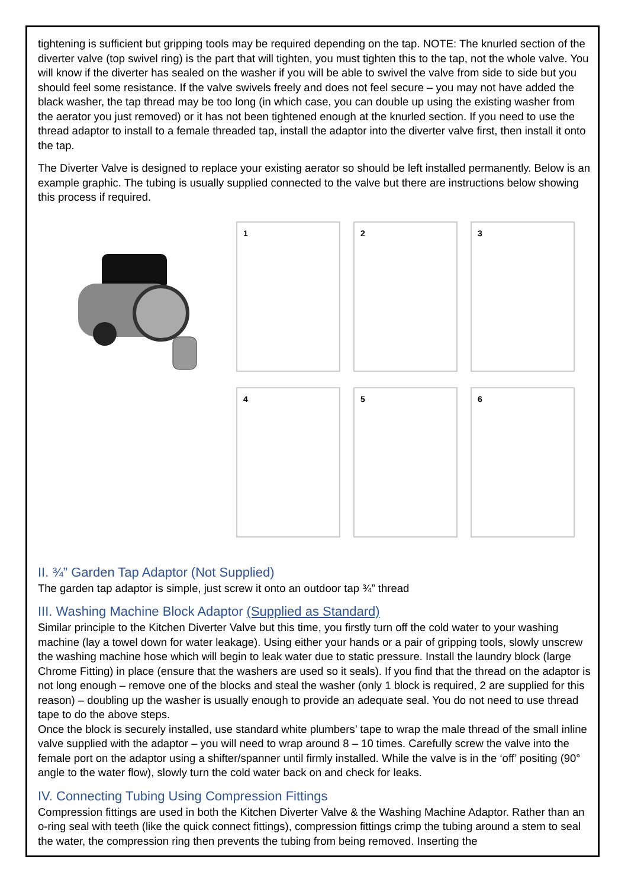tightening is sufficient but gripping tools may be required depending on the tap. NOTE: The knurled section of the diverter valve (top swivel ring) is the part that will tighten, you must tighten this to the tap, not the whole valve. You will know if the diverter has sealed on the washer if you will be able to swivel the valve from side to side but you should feel some resistance. If the valve swivels freely and does not feel secure – you may not have added the black washer, the tap thread may be too long (in which case, you can double up using the existing washer from the aerator you just removed) or it has not been tightened enough at the knurled section. If you need to use the thread adaptor to install to a female threaded tap, install the adaptor into the diverter valve first, then install it onto the tap.
The Diverter Valve is designed to replace your existing aerator so should be left installed permanently. Below is an example graphic. The tubing is usually supplied connected to the valve but there are instructions below showing this process if required.
1
2
3
4
5
6
II. ¾” Garden Tap Adaptor (Not Supplied)
The garden tap adaptor is simple, just screw it onto an outdoor tap ¾” thread
III. Washing Machine Block Adaptor (Supplied as Standard)
Similar principle to the Kitchen Diverter Valve but this time, you firstly turn off the cold water to your washing machine (lay a towel down for water leakage). Using either your hands or a pair of gripping tools, slowly unscrew the washing machine hose which will begin to leak water due to static pressure. Install the laundry block (large Chrome Fitting) in place (ensure that the washers are used so it seals). If you find that the thread on the adaptor is not long enough – remove one of the blocks and steal the washer (only 1 block is required, 2 are supplied for this reason) – doubling up the washer is usually enough to provide an adequate seal. You do not need to use thread tape to do the above steps.
Once the block is securely installed, use standard white plumbers’ tape to wrap the male thread of the small inline valve supplied with the adaptor – you will need to wrap around 8 – 10 times. Carefully screw the valve into the female port on the adaptor using a shifter/spanner until firmly installed. While the valve is in the ‘off’ positing (90° angle to the water flow), slowly turn the cold water back on and check for leaks.
IV. Connecting Tubing Using Compression Fittings
Compression fittings are used in both the Kitchen Diverter Valve & the Washing Machine Adaptor. Rather than an o-ring seal with teeth (like the quick connect fittings), compression fittings crimp the tubing around a stem to seal the water, the compression ring then prevents the tubing from being removed. Inserting the